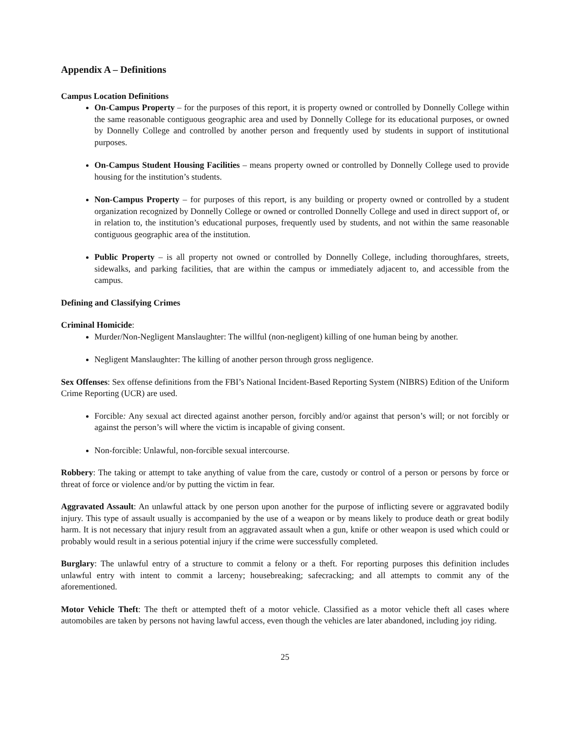Appendix A – Definitions
Campus Location Definitions
On-Campus Property – for the purposes of this report, it is property owned or controlled by Donnelly College within the same reasonable contiguous geographic area and used by Donnelly College for its educational purposes, or owned by Donnelly College and controlled by another person and frequently used by students in support of institutional purposes.
On-Campus Student Housing Facilities – means property owned or controlled by Donnelly College used to provide housing for the institution’s students.
Non-Campus Property – for purposes of this report, is any building or property owned or controlled by a student organization recognized by Donnelly College or owned or controlled Donnelly College and used in direct support of, or in relation to, the institution’s educational purposes, frequently used by students, and not within the same reasonable contiguous geographic area of the institution.
Public Property – is all property not owned or controlled by Donnelly College, including thoroughfares, streets, sidewalks, and parking facilities, that are within the campus or immediately adjacent to, and accessible from the campus.
Defining and Classifying Crimes
Criminal Homicide:
Murder/Non-Negligent Manslaughter: The willful (non-negligent) killing of one human being by another.
Negligent Manslaughter: The killing of another person through gross negligence.
Sex Offenses: Sex offense definitions from the FBI’s National Incident-Based Reporting System (NIBRS) Edition of the Uniform Crime Reporting (UCR) are used.
Forcible: Any sexual act directed against another person, forcibly and/or against that person’s will; or not forcibly or against the person’s will where the victim is incapable of giving consent.
Non-forcible: Unlawful, non-forcible sexual intercourse.
Robbery: The taking or attempt to take anything of value from the care, custody or control of a person or persons by force or threat of force or violence and/or by putting the victim in fear.
Aggravated Assault: An unlawful attack by one person upon another for the purpose of inflicting severe or aggravated bodily injury. This type of assault usually is accompanied by the use of a weapon or by means likely to produce death or great bodily harm. It is not necessary that injury result from an aggravated assault when a gun, knife or other weapon is used which could or probably would result in a serious potential injury if the crime were successfully completed.
Burglary: The unlawful entry of a structure to commit a felony or a theft. For reporting purposes this definition includes unlawful entry with intent to commit a larceny; housebreaking; safecracking; and all attempts to commit any of the aforementioned.
Motor Vehicle Theft: The theft or attempted theft of a motor vehicle. Classified as a motor vehicle theft all cases where automobiles are taken by persons not having lawful access, even though the vehicles are later abandoned, including joy riding.
25